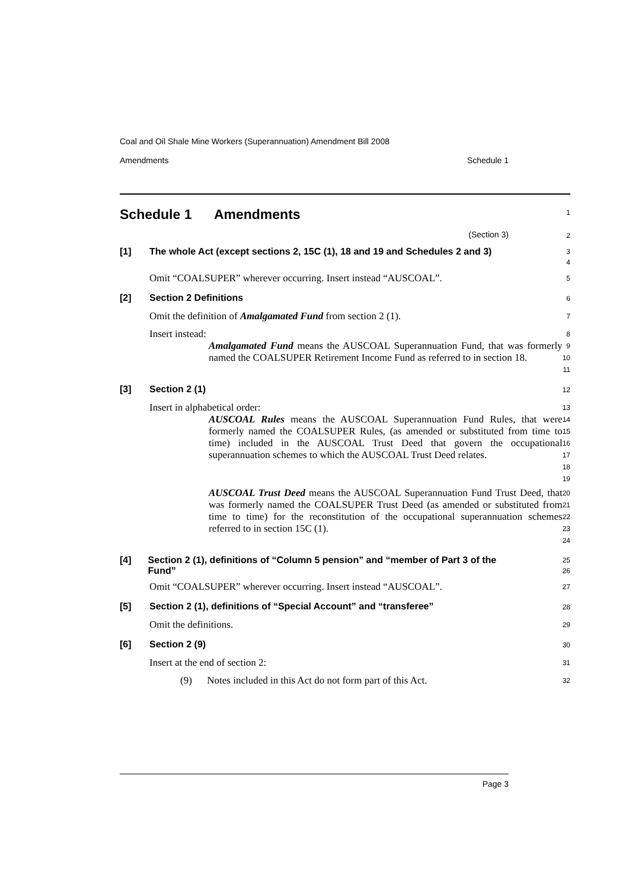Coal and Oil Shale Mine Workers (Superannuation) Amendment Bill 2008
Amendments Schedule 1
Schedule 1 Amendments
1
(Section 3)
2
[1] The whole Act (except sections 2, 15C (1), 18 and 19 and Schedules 2 and 3)
3
4
Omit “COALSUPER” wherever occurring. Insert instead “AUSCOAL”.
5
[2] Section 2 Definitions
6
Omit the definition of Amalgamated Fund from section 2 (1).
7
Insert instead:
8
Amalgamated Fund means the AUSCOAL Superannuation Fund, that was formerly named the COALSUPER Retirement Income Fund as referred to in section 18.
9
10
11
[3] Section 2 (1)
12
Insert in alphabetical order:
13
AUSCOAL Rules means the AUSCOAL Superannuation Fund Rules, that were formerly named the COALSUPER Rules, (as amended or substituted from time to time) included in the AUSCOAL Trust Deed that govern the occupational superannuation schemes to which the AUSCOAL Trust Deed relates.
14
15
16
17
18
19
AUSCOAL Trust Deed means the AUSCOAL Superannuation Fund Trust Deed, that was formerly named the COALSUPER Trust Deed (as amended or substituted from time to time) for the reconstitution of the occupational superannuation schemes referred to in section 15C (1).
20
21
22
23
24
[4] Section 2 (1), definitions of “Column 5 pension” and “member of Part 3 of the Fund”
25
26
Omit “COALSUPER” wherever occurring. Insert instead “AUSCOAL”.
27
[5] Section 2 (1), definitions of “Special Account” and “transferee”
28
Omit the definitions.
29
[6] Section 2 (9)
30
Insert at the end of section 2:
31
(9) Notes included in this Act do not form part of this Act.
32
Page 3